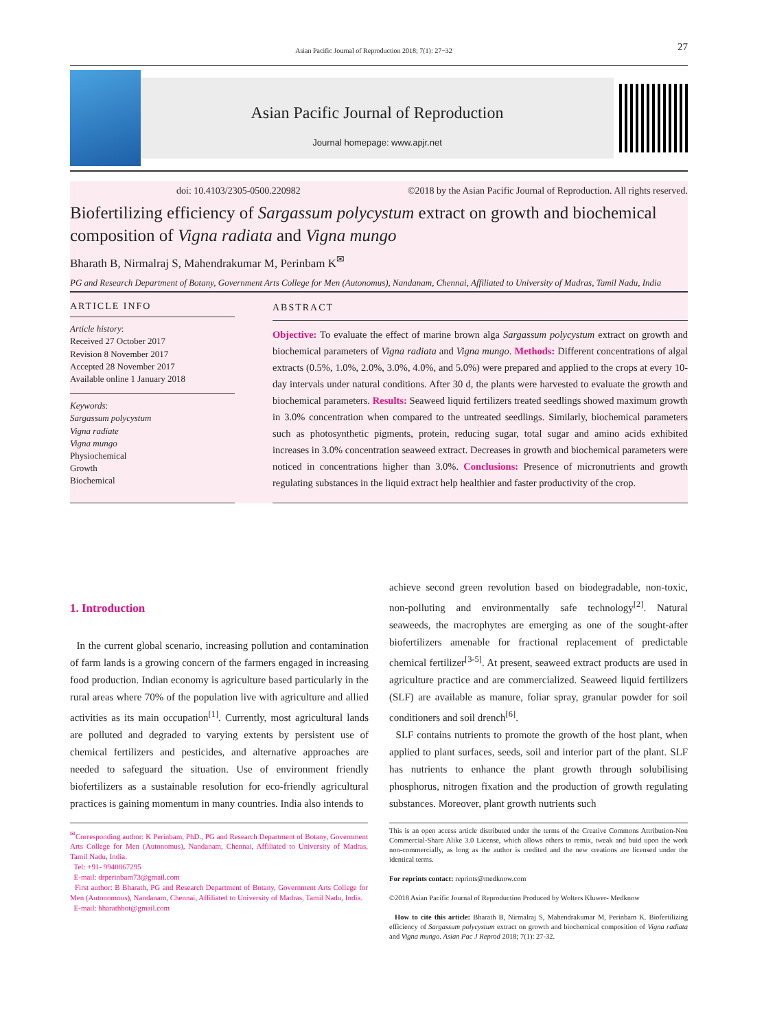Asian Pacific Journal of Reproduction 2018; 7(1): 27−32 27
Asian Pacific Journal of Reproduction
Journal homepage: www.apjr.net
doi: 10.4103/2305-0500.220982 ©2018 by the Asian Pacific Journal of Reproduction. All rights reserved.
Biofertilizing efficiency of Sargassum polycystum extract on growth and biochemical composition of Vigna radiata and Vigna mungo
Bharath B, Nirmalraj S, Mahendrakumar M, Perinbam K<sup>✉</sup>
PG and Research Department of Botany, Government Arts College for Men (Autonomus), Nandanam, Chennai, Affiliated to University of Madras, Tamil Nadu, India
ARTICLE INFO
Article history:
Received 27 October 2017
Revision 8 November 2017
Accepted 28 November 2017
Available online 1 January 2018
Keywords:
Sargassum polycystum
Vigna radiate
Vigna mungo
Physiochemical
Growth
Biochemical
ABSTRACT
Objective: To evaluate the effect of marine brown alga Sargassum polycystum extract on growth and biochemical parameters of Vigna radiata and Vigna mungo. Methods: Different concentrations of algal extracts (0.5%, 1.0%, 2.0%, 3.0%, 4.0%, and 5.0%) were prepared and applied to the crops at every 10-day intervals under natural conditions. After 30 d, the plants were harvested to evaluate the growth and biochemical parameters. Results: Seaweed liquid fertilizers treated seedlings showed maximum growth in 3.0% concentration when compared to the untreated seedlings. Similarly, biochemical parameters such as photosynthetic pigments, protein, reducing sugar, total sugar and amino acids exhibited increases in 3.0% concentration seaweed extract. Decreases in growth and biochemical parameters were noticed in concentrations higher than 3.0%. Conclusions: Presence of micronutrients and growth regulating substances in the liquid extract help healthier and faster productivity of the crop.
1. Introduction
In the current global scenario, increasing pollution and contamination of farm lands is a growing concern of the farmers engaged in increasing food production. Indian economy is agriculture based particularly in the rural areas where 70% of the population live with agriculture and allied activities as its main occupation<sup>[1]</sup>. Currently, most agricultural lands are polluted and degraded to varying extents by persistent use of chemical fertilizers and pesticides, and alternative approaches are needed to safeguard the situation. Use of environment friendly biofertilizers as a sustainable resolution for eco-friendly agricultural practices is gaining momentum in many countries. India also intends to
<sup>✉</sup>Corresponding author: K Perinbam, PhD., PG and Research Department of Botany, Government Arts College for Men (Autonomus), Nandanam, Chennai, Affiliated to University of Madras, Tamil Nadu, India.
Tel: +91- 9940867295
E-mail: drperinbam73@gmail.com
First author: B Bharath, PG and Research Department of Botany, Government Arts College for Men (Autonomous), Nandanam, Chennai, Affiliated to University of Madras, Tamil Nadu, India.
E-mail: bharathbot@gmail.com
achieve second green revolution based on biodegradable, non-toxic, non-polluting and environmentally safe technology<sup>[2]</sup>. Natural seaweeds, the macrophytes are emerging as one of the sought-after biofertilizers amenable for fractional replacement of predictable chemical fertilizer<sup>[3-5]</sup>. At present, seaweed extract products are used in agriculture practice and are commercialized. Seaweed liquid fertilizers (SLF) are available as manure, foliar spray, granular powder for soil conditioners and soil drench<sup>[6]</sup>.
SLF contains nutrients to promote the growth of the host plant, when applied to plant surfaces, seeds, soil and interior part of the plant. SLF has nutrients to enhance the plant growth through solubilising phosphorus, nitrogen fixation and the production of growth regulating substances. Moreover, plant growth nutrients such
This is an open access article distributed under the terms of the Creative Commons Attribution-Non Commercial-Share Alike 3.0 License, which allows others to remix, tweak and buid upon the work non-commercially, as long as the author is credited and the new creations are licensed under the identical terms.
For reprints contact: reprints@medknow.com
©2018 Asian Pacific Journal of Reproduction Produced by Wolters Kluwer- Medknow
How to cite this article: Bharath B, Nirmalraj S, Mahendrakumar M, Perinbam K. Biofertilizing efficiency of Sargassum polycystum extract on growth and biochemical composition of Vigna radiata and Vigna mungo. Asian Pac J Reprod 2018; 7(1): 27-32.